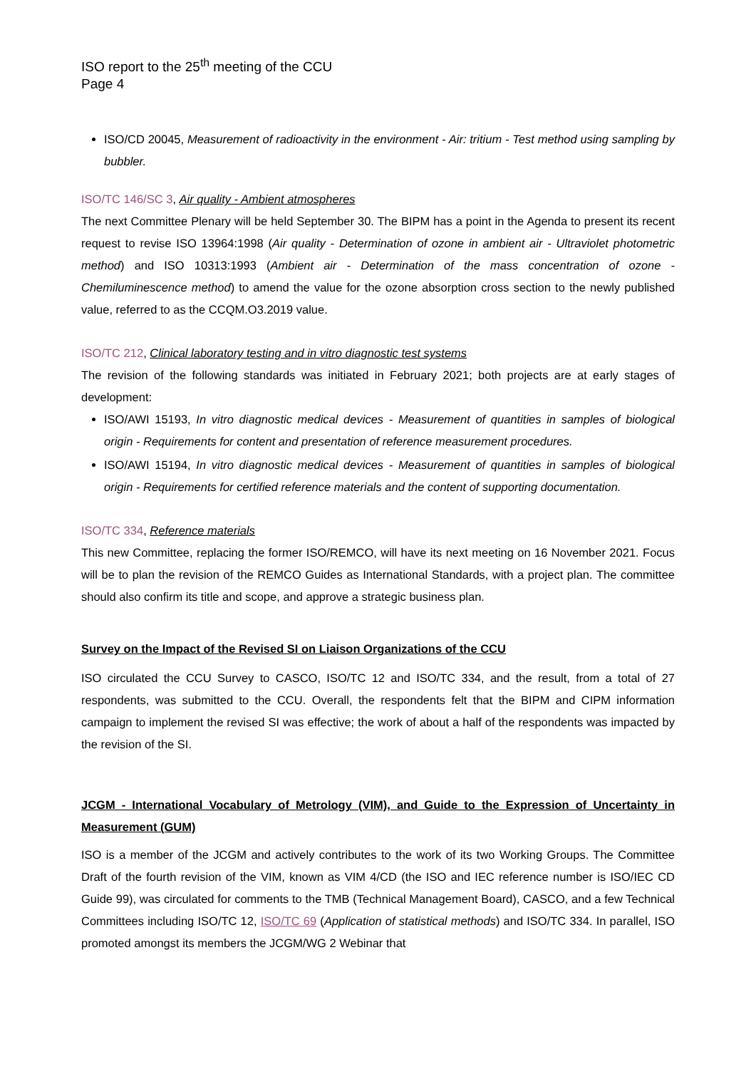ISO report to the 25<sup>th</sup> meeting of the CCU
Page 4
ISO/CD 20045, Measurement of radioactivity in the environment - Air: tritium - Test method using sampling by bubbler.
ISO/TC 146/SC 3, Air quality - Ambient atmospheres
The next Committee Plenary will be held September 30. The BIPM has a point in the Agenda to present its recent request to revise ISO 13964:1998 (Air quality - Determination of ozone in ambient air - Ultraviolet photometric method) and ISO 10313:1993 (Ambient air - Determination of the mass concentration of ozone - Chemiluminescence method) to amend the value for the ozone absorption cross section to the newly published value, referred to as the CCQM.O3.2019 value.
ISO/TC 212, Clinical laboratory testing and in vitro diagnostic test systems
The revision of the following standards was initiated in February 2021; both projects are at early stages of development:
ISO/AWI 15193, In vitro diagnostic medical devices - Measurement of quantities in samples of biological origin - Requirements for content and presentation of reference measurement procedures.
ISO/AWI 15194, In vitro diagnostic medical devices - Measurement of quantities in samples of biological origin - Requirements for certified reference materials and the content of supporting documentation.
ISO/TC 334, Reference materials
This new Committee, replacing the former ISO/REMCO, will have its next meeting on 16 November 2021. Focus will be to plan the revision of the REMCO Guides as International Standards, with a project plan. The committee should also confirm its title and scope, and approve a strategic business plan.
Survey on the Impact of the Revised SI on Liaison Organizations of the CCU
ISO circulated the CCU Survey to CASCO, ISO/TC 12 and ISO/TC 334, and the result, from a total of 27 respondents, was submitted to the CCU. Overall, the respondents felt that the BIPM and CIPM information campaign to implement the revised SI was effective; the work of about a half of the respondents was impacted by the revision of the SI.
JCGM - International Vocabulary of Metrology (VIM), and Guide to the Expression of Uncertainty in Measurement (GUM)
ISO is a member of the JCGM and actively contributes to the work of its two Working Groups. The Committee Draft of the fourth revision of the VIM, known as VIM 4/CD (the ISO and IEC reference number is ISO/IEC CD Guide 99), was circulated for comments to the TMB (Technical Management Board), CASCO, and a few Technical Committees including ISO/TC 12, ISO/TC 69 (Application of statistical methods) and ISO/TC 334. In parallel, ISO promoted amongst its members the JCGM/WG 2 Webinar that